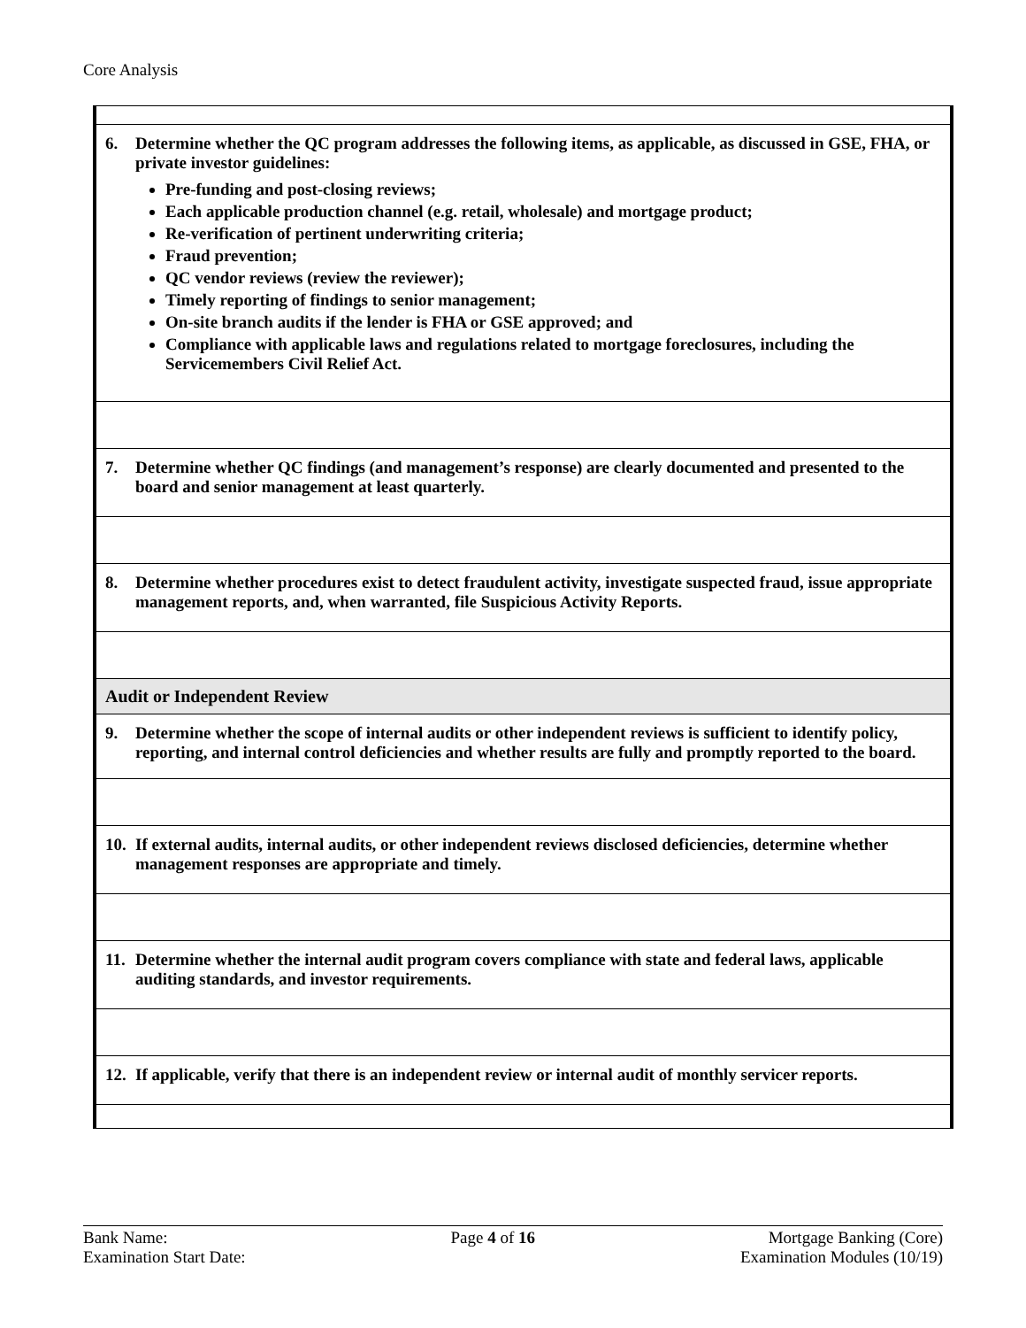Core Analysis
| 6. Determine whether the QC program addresses the following items, as applicable, as discussed in GSE, FHA, or private investor guidelines: Pre-funding and post-closing reviews; Each applicable production channel (e.g. retail, wholesale) and mortgage product; Re-verification of pertinent underwriting criteria; Fraud prevention; QC vendor reviews (review the reviewer); Timely reporting of findings to senior management; On-site branch audits if the lender is FHA or GSE approved; and Compliance with applicable laws and regulations related to mortgage foreclosures, including the Servicemembers Civil Relief Act. |
| 7. Determine whether QC findings (and management’s response) are clearly documented and presented to the board and senior management at least quarterly. |
| 8. Determine whether procedures exist to detect fraudulent activity, investigate suspected fraud, issue appropriate management reports, and, when warranted, file Suspicious Activity Reports. |
| Audit or Independent Review |
| 9. Determine whether the scope of internal audits or other independent reviews is sufficient to identify policy, reporting, and internal control deficiencies and whether results are fully and promptly reported to the board. |
| 10. If external audits, internal audits, or other independent reviews disclosed deficiencies, determine whether management responses are appropriate and timely. |
| 11. Determine whether the internal audit program covers compliance with state and federal laws, applicable auditing standards, and investor requirements. |
| 12. If applicable, verify that there is an independent review or internal audit of monthly servicer reports. |
Bank Name:
Examination Start Date:
Page 4 of 16 Mortgage Banking (Core)
Examination Modules (10/19)